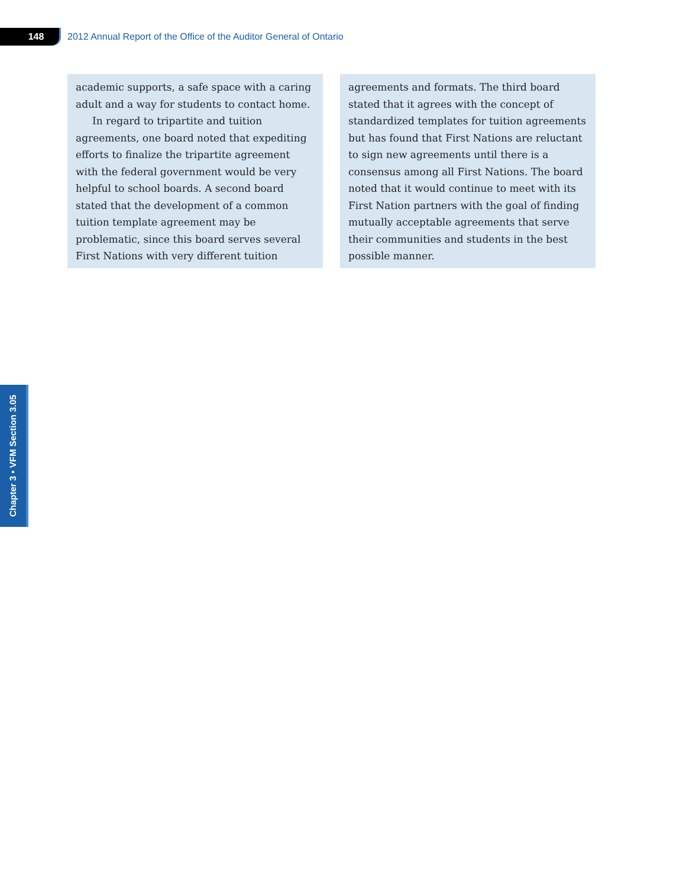148
2012 Annual Report of the Office of the Auditor General of Ontario
academic supports, a safe space with a caring adult and a way for students to contact home.
In regard to tripartite and tuition agreements, one board noted that expediting efforts to finalize the tripartite agreement with the federal government would be very helpful to school boards. A second board stated that the development of a common tuition template agreement may be problematic, since this board serves several First Nations with very different tuition
agreements and formats. The third board stated that it agrees with the concept of standardized templates for tuition agreements but has found that First Nations are reluctant to sign new agreements until there is a consensus among all First Nations. The board noted that it would continue to meet with its First Nation partners with the goal of finding mutually acceptable agreements that serve their communities and students in the best possible manner.
Chapter 3 • VFM Section 3.05